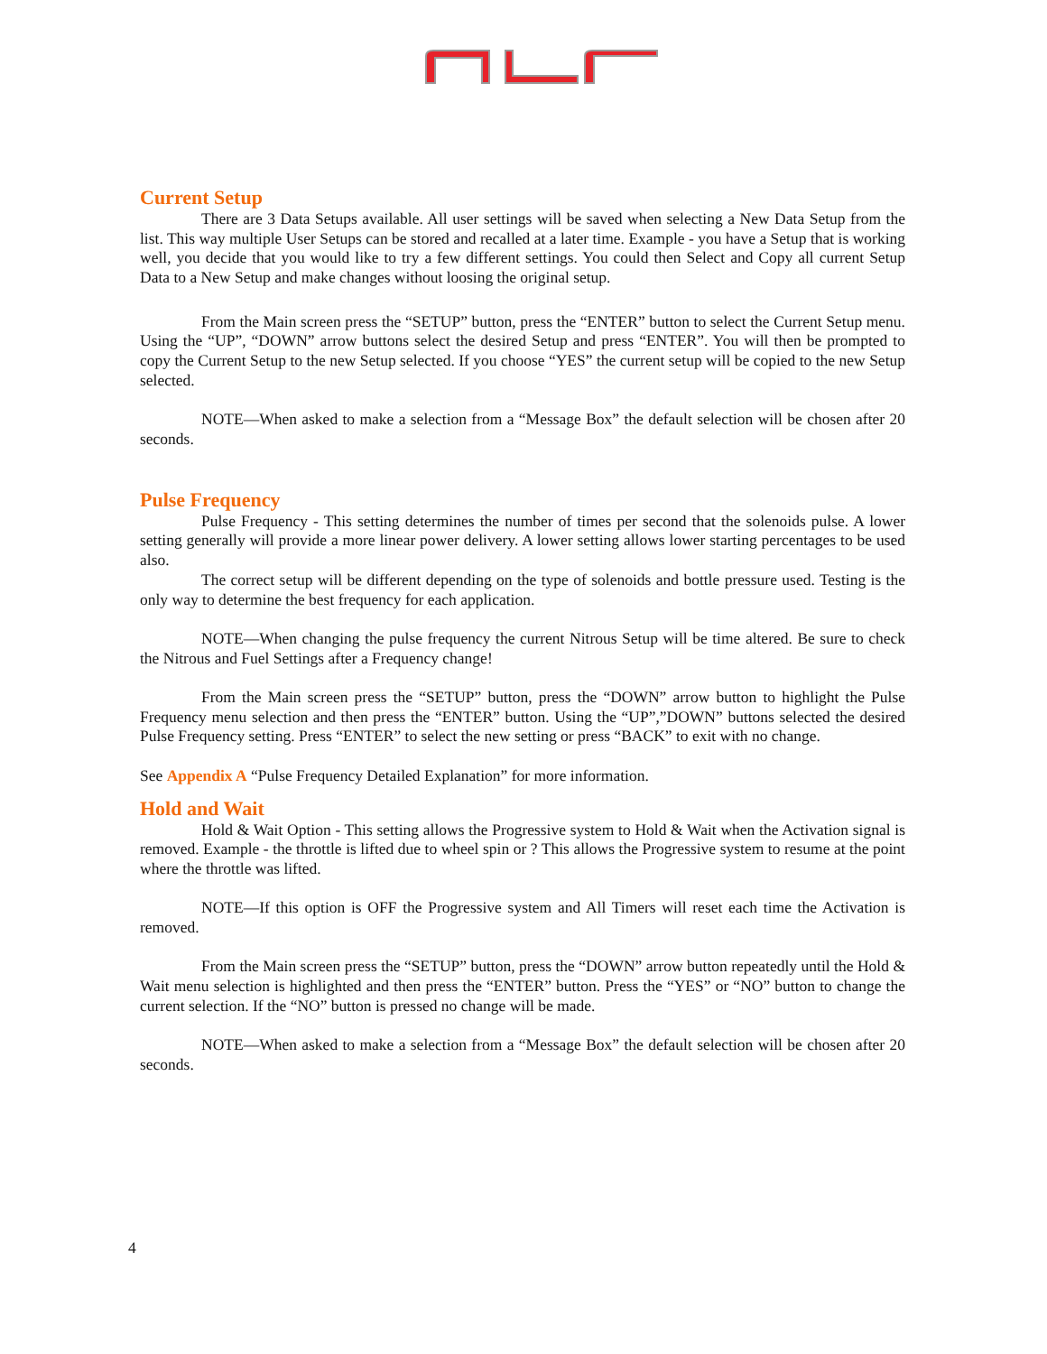Current Setup
There are 3 Data Setups available. All user settings will be saved when selecting a New Data Setup from the list. This way multiple User Setups can be stored and recalled at a later time. Example - you have a Setup that is working well, you decide that you would like to try a few different settings. You could then Select and Copy all current Setup Data to a New Setup and make changes without loosing the original setup.
From the Main screen press the “SETUP” button, press the “ENTER” button to select the Current Setup menu. Using the “UP”, “DOWN” arrow buttons select the desired Setup and press “ENTER”. You will then be prompted to copy the Current Setup to the new Setup selected. If you choose “YES” the current setup will be copied to the new Setup selected.
NOTE—When asked to make a selection from a “Message Box” the default selection will be chosen after 20 seconds.
Pulse Frequency
Pulse Frequency - This setting determines the number of times per second that the solenoids pulse. A lower setting generally will provide a more linear power delivery. A lower setting allows lower starting percentages to be used also.
The correct setup will be different depending on the type of solenoids and bottle pressure used. Testing is the only way to determine the best frequency for each application.
NOTE—When changing the pulse frequency the current Nitrous Setup will be time altered. Be sure to check the Nitrous and Fuel Settings after a Frequency change!
From the Main screen press the “SETUP” button, press the “DOWN” arrow button to highlight the Pulse Frequency menu selection and then press the “ENTER” button. Using the “UP”,”DOWN” buttons selected the desired Pulse Frequency setting. Press “ENTER” to select the new setting or press “BACK” to exit with no change.
See Appendix A “Pulse Frequency Detailed Explanation” for more information.
Hold and Wait
Hold & Wait Option - This setting allows the Progressive system to Hold & Wait when the Activation signal is removed. Example - the throttle is lifted due to wheel spin or ? This allows the Progressive system to resume at the point where the throttle was lifted.
NOTE—If this option is OFF the Progressive system and All Timers will reset each time the Activation is removed.
From the Main screen press the “SETUP” button, press the “DOWN” arrow button repeatedly until the Hold & Wait menu selection is highlighted and then press the “ENTER” button. Press the “YES” or “NO” button to change the current selection. If the “NO” button is pressed no change will be made.
NOTE—When asked to make a selection from a “Message Box” the default selection will be chosen after 20 seconds.
4